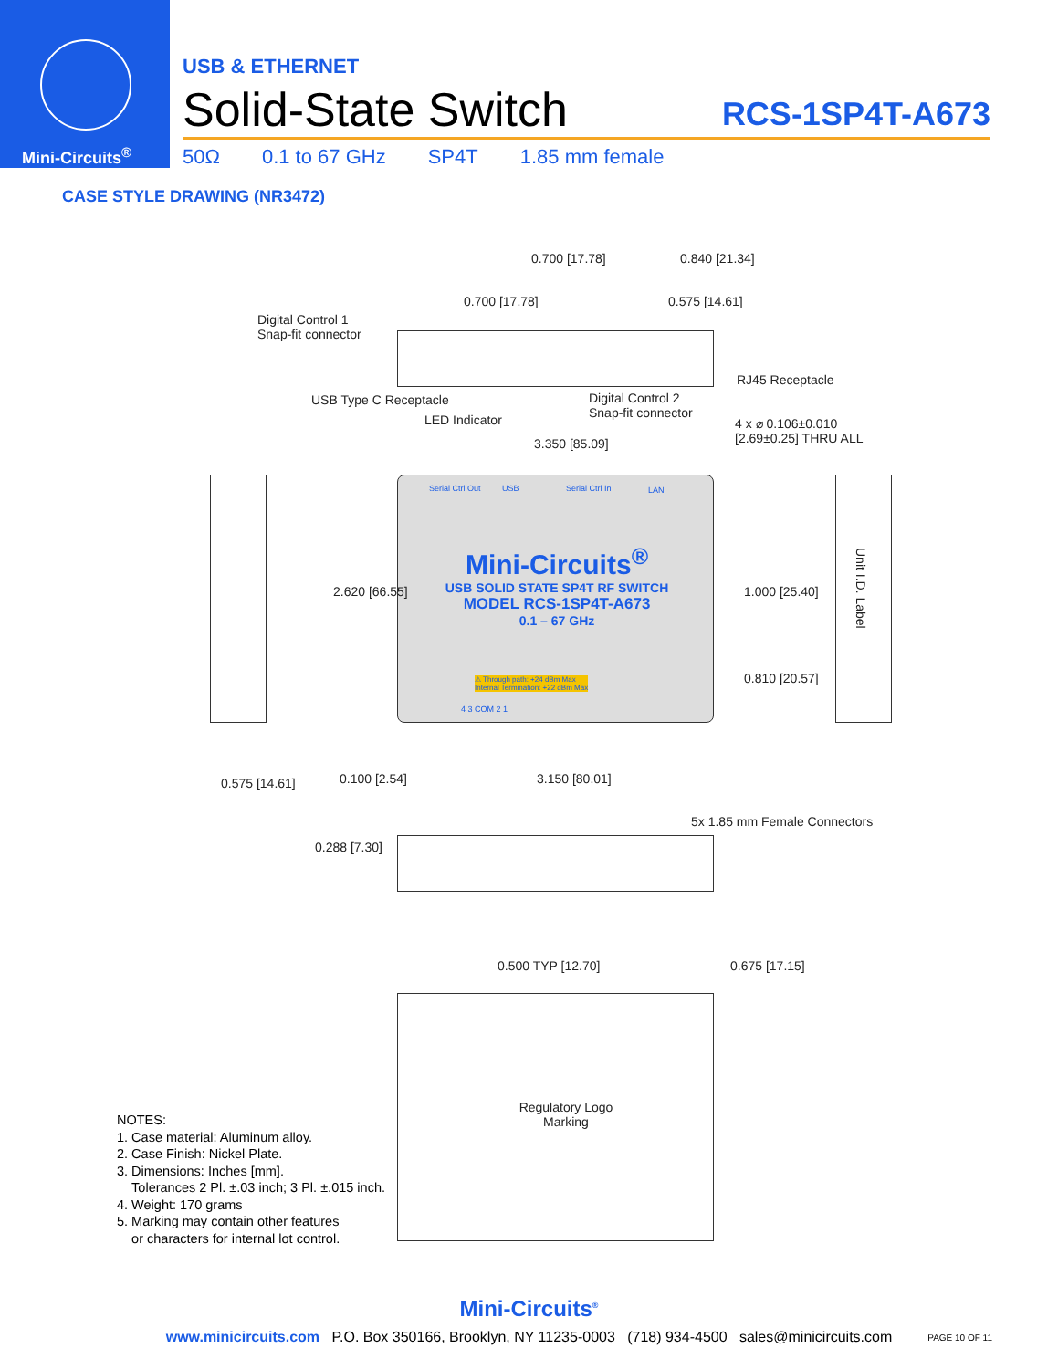Mini-Circuits<sup>®</sup>
USB & ETHERNET
Solid-State Switch
RCS-1SP4T-A673
50Ω 0.1 to 67 GHz SP4T 1.85 mm female
CASE STYLE DRAWING (NR3472)
0.700 [17.78] 0.840 [21.34]
0.700 [17.78] 0.575 [14.61]
Digital Control 1
Snap-fit connector
RJ45 Receptacle
USB Type C Receptacle
Digital Control 2
Snap-fit connector
LED Indicator
3.350 [85.09]
4 x ⌀ 0.106±0.010 [2.69±0.25] THRU ALL
Serial Ctrl Out USB Serial Ctrl In LAN
Mini-Circuits<sup>®</sup>
USB SOLID STATE SP4T RF SWITCH
MODEL RCS-1SP4T-A673
0.1 – 67 GHz
⚠ Through path: +24 dBm Max
Internal Termination: +22 dBm Max
4 3 COM 2 1
2.620 [66.55] 1.000 [25.40]
0.810 [20.57]
Unit I.D. Label
0.575 [14.61] 0.100 [2.54] 3.150 [80.01]
5x 1.85 mm Female Connectors
0.288 [7.30]
0.500 TYP [12.70] 0.675 [17.15]
Regulatory Logo Marking
NOTES:
1. Case material: Aluminum alloy.
2. Case Finish: Nickel Plate.
3. Dimensions: Inches [mm].
Tolerances 2 Pl. ±.03 inch; 3 Pl. ±.015 inch.
4. Weight: 170 grams
5. Marking may contain other features
or characters for internal lot control.
Mini-Circuits<sup>®</sup>
www.minicircuits.com P.O. Box 350166, Brooklyn, NY 11235-0003 (718) 934-4500 sales@minicircuits.com
PAGE 10 OF 11